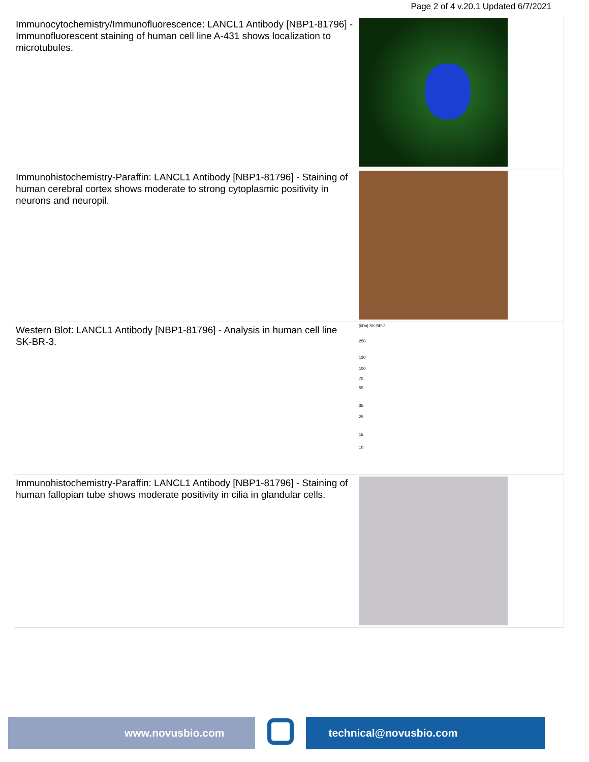Page 2 of 4 v.20.1 Updated 6/7/2021
| Immunocytochemistry/Immunofluorescence: LANCL1 Antibody [NBP1-81796] - Immunofluorescent staining of human cell line A-431 shows localization to microtubules. | |
| Immunohistochemistry-Paraffin: LANCL1 Antibody [NBP1-81796] - Staining of human cerebral cortex shows moderate to strong cytoplasmic positivity in neurons and neuropil. | |
| Western Blot: LANCL1 Antibody [NBP1-81796] - Analysis in human cell line SK-BR-3. | [kDa] SK-BR-3 250 130 100 70 55 35 25 15 10 |
| Immunohistochemistry-Paraffin: LANCL1 Antibody [NBP1-81796] - Staining of human fallopian tube shows moderate positivity in cilia in glandular cells. | |
www.novusbio.com technical@novusbio.com